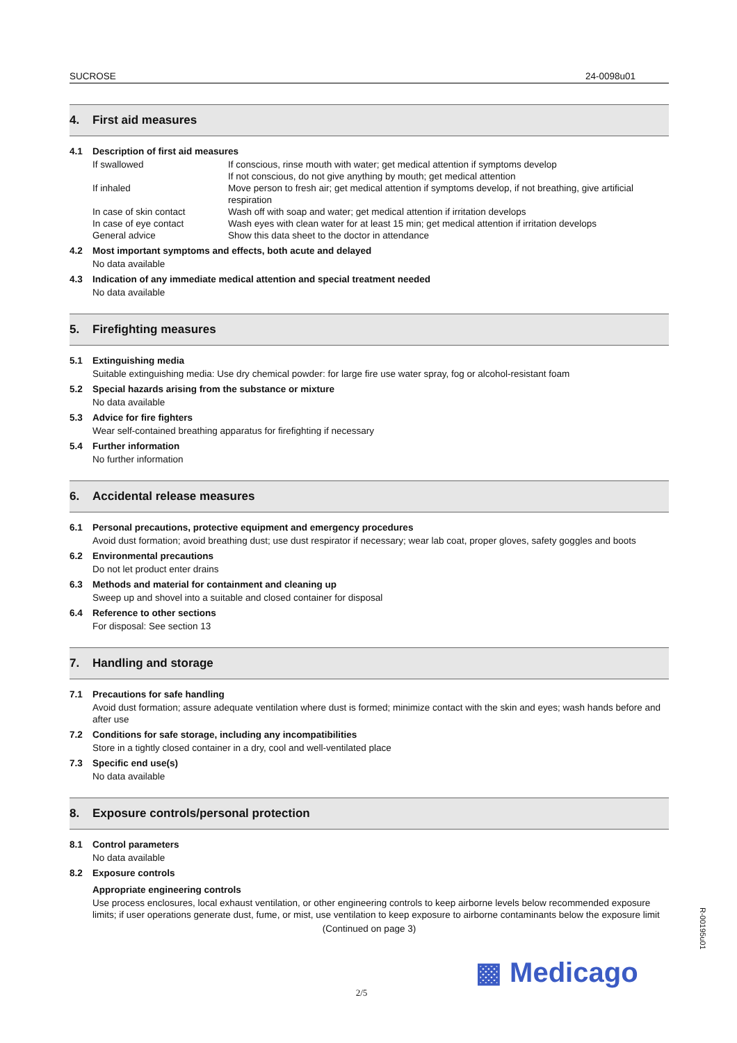SUCROSE 24-0098u01
4. First aid measures
4.1 Description of first aid measures
| If swallowed | If conscious, rinse mouth with water; get medical attention if symptoms develop If not conscious, do not give anything by mouth; get medical attention |
| If inhaled | Move person to fresh air; get medical attention if symptoms develop, if not breathing, give artificial respiration |
| In case of skin contact | Wash off with soap and water; get medical attention if irritation develops |
| In case of eye contact | Wash eyes with clean water for at least 15 min; get medical attention if irritation develops |
| General advice | Show this data sheet to the doctor in attendance |
4.2 Most important symptoms and effects, both acute and delayed
No data available
4.3 Indication of any immediate medical attention and special treatment needed
No data available
5. Firefighting measures
5.1 Extinguishing media
Suitable extinguishing media: Use dry chemical powder: for large fire use water spray, fog or alcohol-resistant foam
5.2 Special hazards arising from the substance or mixture
No data available
5.3 Advice for fire fighters
Wear self-contained breathing apparatus for firefighting if necessary
5.4 Further information
No further information
6. Accidental release measures
6.1 Personal precautions, protective equipment and emergency procedures
Avoid dust formation; avoid breathing dust; use dust respirator if necessary; wear lab coat, proper gloves, safety goggles and boots
6.2 Environmental precautions
Do not let product enter drains
6.3 Methods and material for containment and cleaning up
Sweep up and shovel into a suitable and closed container for disposal
6.4 Reference to other sections
For disposal: See section 13
7. Handling and storage
7.1 Precautions for safe handling
Avoid dust formation; assure adequate ventilation where dust is formed; minimize contact with the skin and eyes; wash hands before and after use
7.2 Conditions for safe storage, including any incompatibilities
Store in a tightly closed container in a dry, cool and well-ventilated place
7.3 Specific end use(s)
No data available
8. Exposure controls/personal protection
8.1 Control parameters
No data available
8.2 Exposure controls
Appropriate engineering controls
Use process enclosures, local exhaust ventilation, or other engineering controls to keep airborne levels below recommended exposure limits; if user operations generate dust, fume, or mist, use ventilation to keep exposure to airborne contaminants below the exposure limit
(Continued on page 3)
▩ Medicago
R-00195u01
2/5